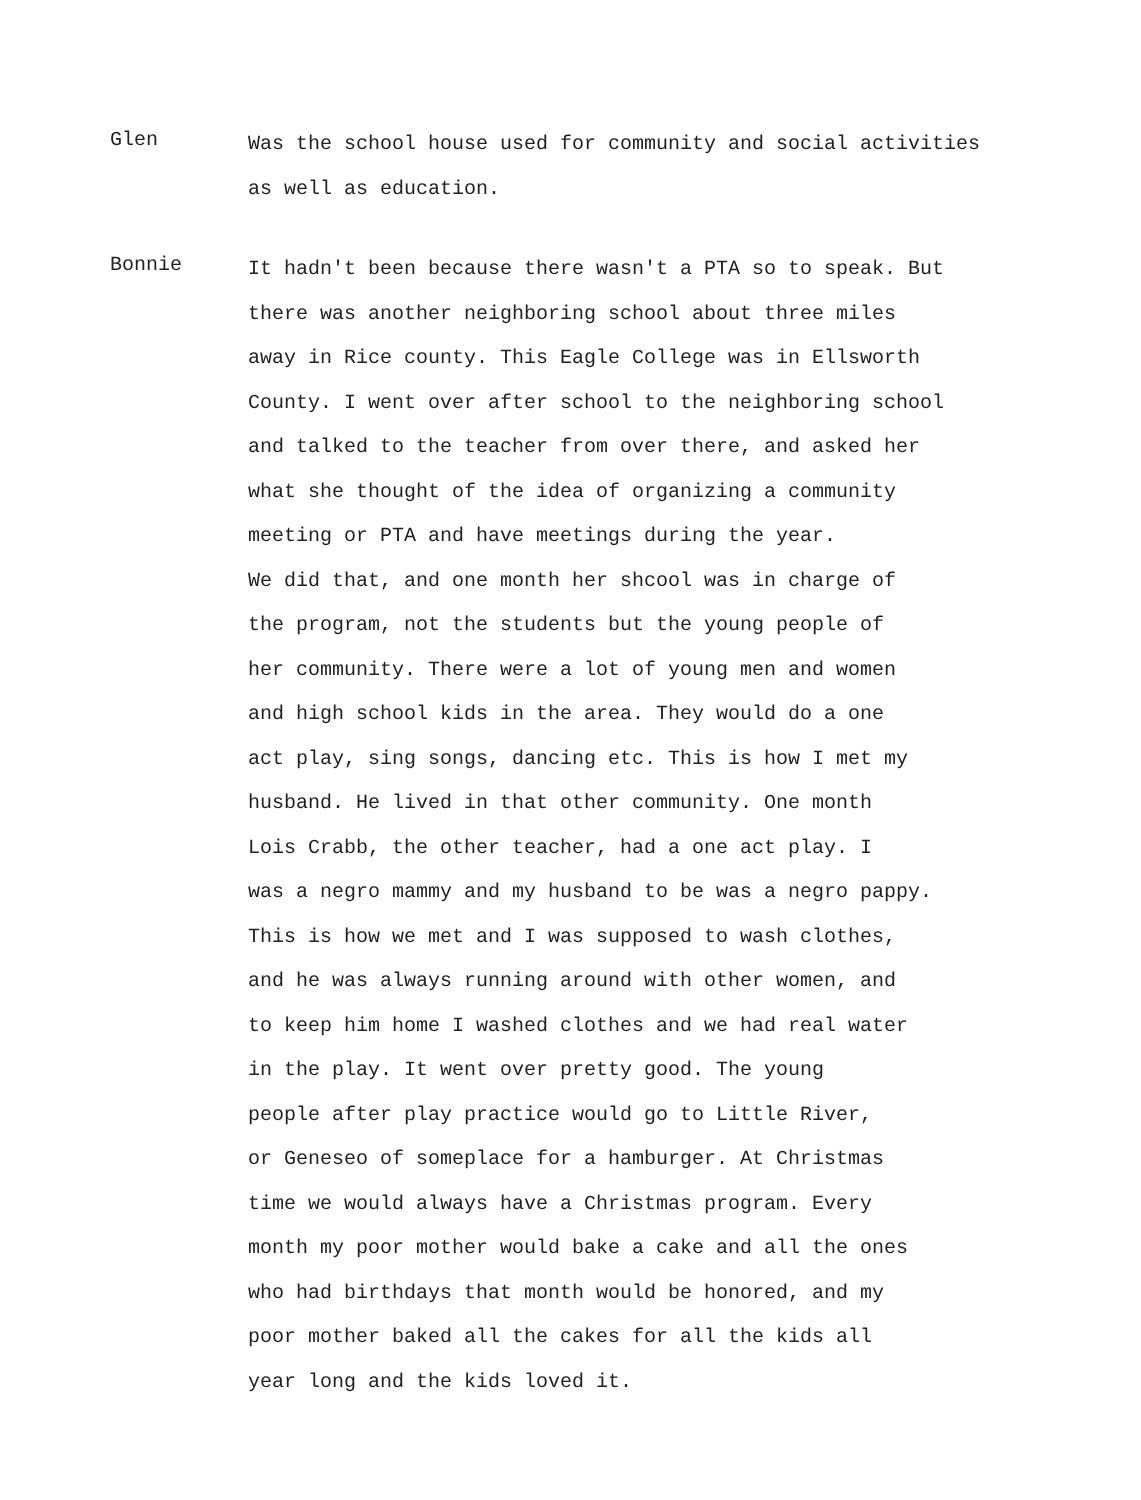Glen
Was the school house used for community and social activities
as well as education.
Bonnie
It hadn't been because there wasn't a PTA so to speak. But
there was another neighboring school about three miles
away in Rice county. This Eagle College was in Ellsworth
County. I went over after school to the neighboring school
and talked to the teacher from over there, and asked her
what she thought of the idea of organizing a community
meeting or PTA and have meetings during the year.
We did that, and one month her shcool was in charge of
the program, not the students but the young people of
her community. There were a lot of young men and women
and high school kids in the area. They would do a one
act play, sing songs, dancing etc. This is how I met my
husband. He lived in that other community. One month
Lois Crabb, the other teacher, had a one act play. I
was a negro mammy and my husband to be was a negro pappy.
This is how we met and I was supposed to wash clothes,
and he was always running around with other women, and
to keep him home I washed clothes and we had real water
in the play. It went over pretty good. The young
people after play practice would go to Little River,
or Geneseo of someplace for a hamburger. At Christmas
time we would always have a Christmas program. Every
month my poor mother would bake a cake and all the ones
who had birthdays that month would be honored, and my
poor mother baked all the cakes for all the kids all
year long and the kids loved it.